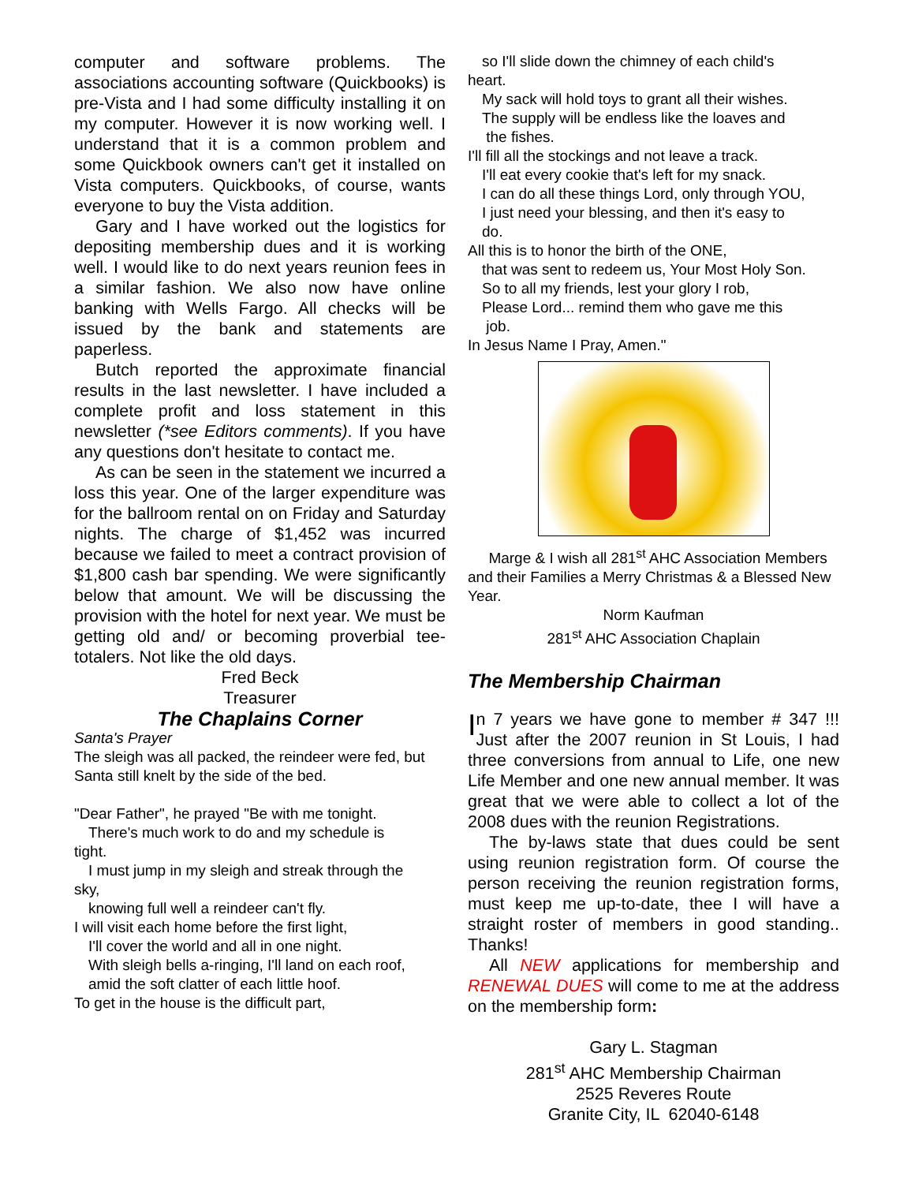computer and software problems. The associations accounting software (Quickbooks) is pre-Vista and I had some difficulty installing it on my computer. However it is now working well. I understand that it is a common problem and some Quickbook owners can't get it installed on Vista computers. Quickbooks, of course, wants everyone to buy the Vista addition.
Gary and I have worked out the logistics for depositing membership dues and it is working well. I would like to do next years reunion fees in a similar fashion. We also now have online banking with Wells Fargo. All checks will be issued by the bank and statements are paperless.
Butch reported the approximate financial results in the last newsletter. I have included a complete profit and loss statement in this newsletter (*see Editors comments). If you have any questions don't hesitate to contact me.
As can be seen in the statement we incurred a loss this year. One of the larger expenditure was for the ballroom rental on on Friday and Saturday nights. The charge of $1,452 was incurred because we failed to meet a contract provision of $1,800 cash bar spending. We were significantly below that amount. We will be discussing the provision with the hotel for next year. We must be getting old and/ or becoming proverbial tee-totalers. Not like the old days.
Fred Beck
Treasurer
The Chaplains Corner
Santa's Prayer
The sleigh was all packed, the reindeer were fed, but Santa still knelt by the side of the bed.
"Dear Father", he prayed "Be with me tonight.
There's much work to do and my schedule is
tight.
I must jump in my sleigh and streak through the
sky,
knowing full well a reindeer can't fly.
I will visit each home before the first light,
I'll cover the world and all in one night.
With sleigh bells a-ringing, I'll land on each roof,
amid the soft clatter of each little hoof.
To get in the house is the difficult part,
so I'll slide down the chimney of each child's
heart.
My sack will hold toys to grant all their wishes.
The supply will be endless like the loaves and
the fishes.
I'll fill all the stockings and not leave a track.
I'll eat every cookie that's left for my snack.
I can do all these things Lord, only through YOU,
I just need your blessing, and then it's easy to
do.
All this is to honor the birth of the ONE,
that was sent to redeem us, Your Most Holy Son.
So to all my friends, lest your glory I rob,
Please Lord... remind them who gave me this
job.
In Jesus Name I Pray, Amen."
Marge & I wish all 281<sup>st</sup> AHC Association Members and their Families a Merry Christmas & a Blessed New Year.
Norm Kaufman
281<sup>st</sup> AHC Association Chaplain
The Membership Chairman
In 7 years we have gone to member # 347 !!! Just after the 2007 reunion in St Louis, I had three conversions from annual to Life, one new Life Member and one new annual member. It was great that we were able to collect a lot of the 2008 dues with the reunion Registrations.
The by-laws state that dues could be sent using reunion registration form. Of course the person receiving the reunion registration forms, must keep me up-to-date, thee I will have a straight roster of members in good standing.. Thanks!
All NEW applications for membership and RENEWAL DUES will come to me at the address on the membership form:
Gary L. Stagman
281<sup>st</sup> AHC Membership Chairman
2525 Reveres Route
Granite City, IL 62040-6148